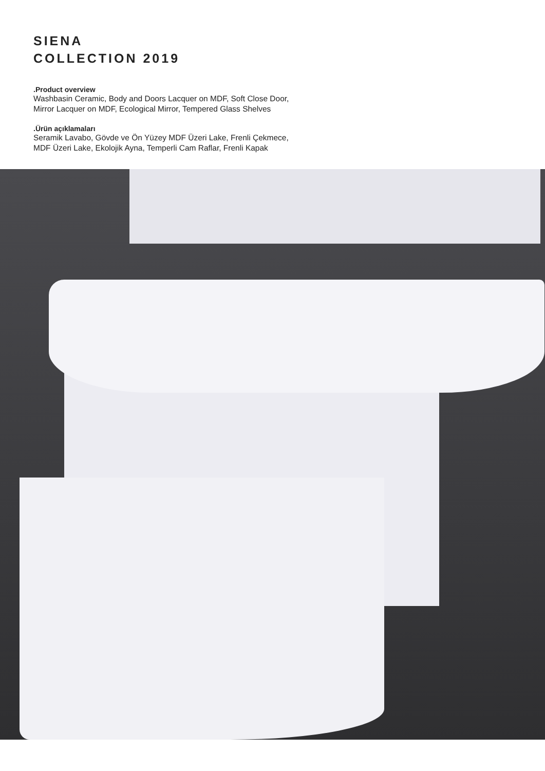SIENA
COLLECTION 2019
.Product overview
Washbasin Ceramic, Body and Doors Lacquer on MDF, Soft Close Door, Mirror Lacquer on MDF, Ecological Mirror, Tempered Glass Shelves
.Ürün açıklamaları
Seramik Lavabo, Gövde ve Ön Yüzey MDF Üzeri Lake, Frenli Çekmece, MDF Üzeri Lake, Ekolojik Ayna, Temperli Cam Raflar, Frenli Kapak